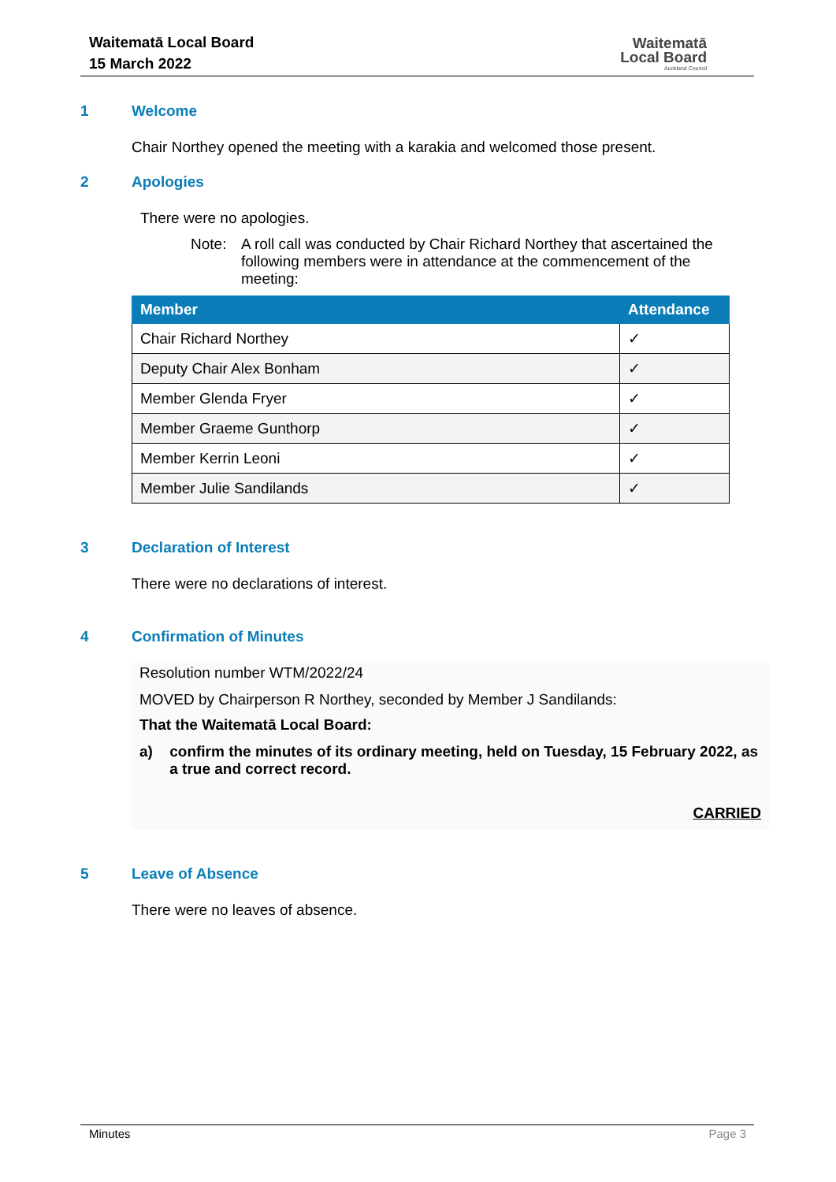Waitematā Local Board
15 March 2022
Waitematā
Local Board
Auckland Council
1 Welcome
Chair Northey opened the meeting with a karakia and welcomed those present.
2 Apologies
There were no apologies.
Note: A roll call was conducted by Chair Richard Northey that ascertained the following members were in attendance at the commencement of the meeting:
| Member | Attendance |
| --- | --- |
| Chair Richard Northey | ✓ |
| Deputy Chair Alex Bonham | ✓ |
| Member Glenda Fryer | ✓ |
| Member Graeme Gunthorp | ✓ |
| Member Kerrin Leoni | ✓ |
| Member Julie Sandilands | ✓ |
3 Declaration of Interest
There were no declarations of interest.
4 Confirmation of Minutes
Resolution number WTM/2022/24
MOVED by Chairperson R Northey, seconded by Member J Sandilands:
That the Waitematā Local Board:
a) confirm the minutes of its ordinary meeting, held on Tuesday, 15 February 2022, as a true and correct record.
CARRIED
5 Leave of Absence
There were no leaves of absence.
Minutes Page 3